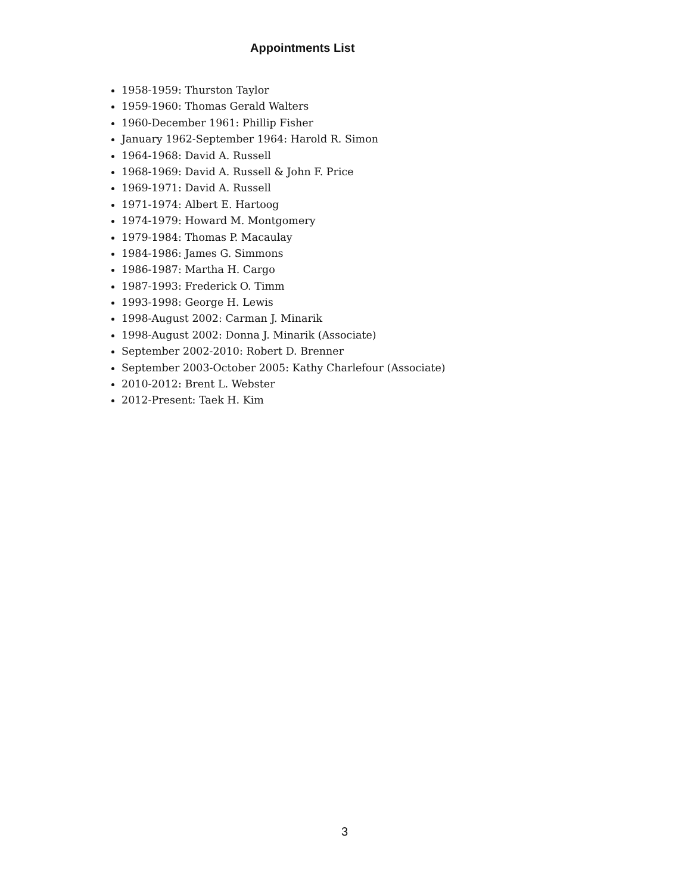Appointments List
1958-1959: Thurston Taylor
1959-1960: Thomas Gerald Walters
1960-December 1961: Phillip Fisher
January 1962-September 1964: Harold R. Simon
1964-1968: David A. Russell
1968-1969: David A. Russell & John F. Price
1969-1971: David A. Russell
1971-1974: Albert E. Hartoog
1974-1979: Howard M. Montgomery
1979-1984: Thomas P. Macaulay
1984-1986: James G. Simmons
1986-1987: Martha H. Cargo
1987-1993: Frederick O. Timm
1993-1998: George H. Lewis
1998-August 2002: Carman J. Minarik
1998-August 2002: Donna J. Minarik (Associate)
September 2002-2010: Robert D. Brenner
September 2003-October 2005: Kathy Charlefour (Associate)
2010-2012: Brent L. Webster
2012-Present: Taek H. Kim
3